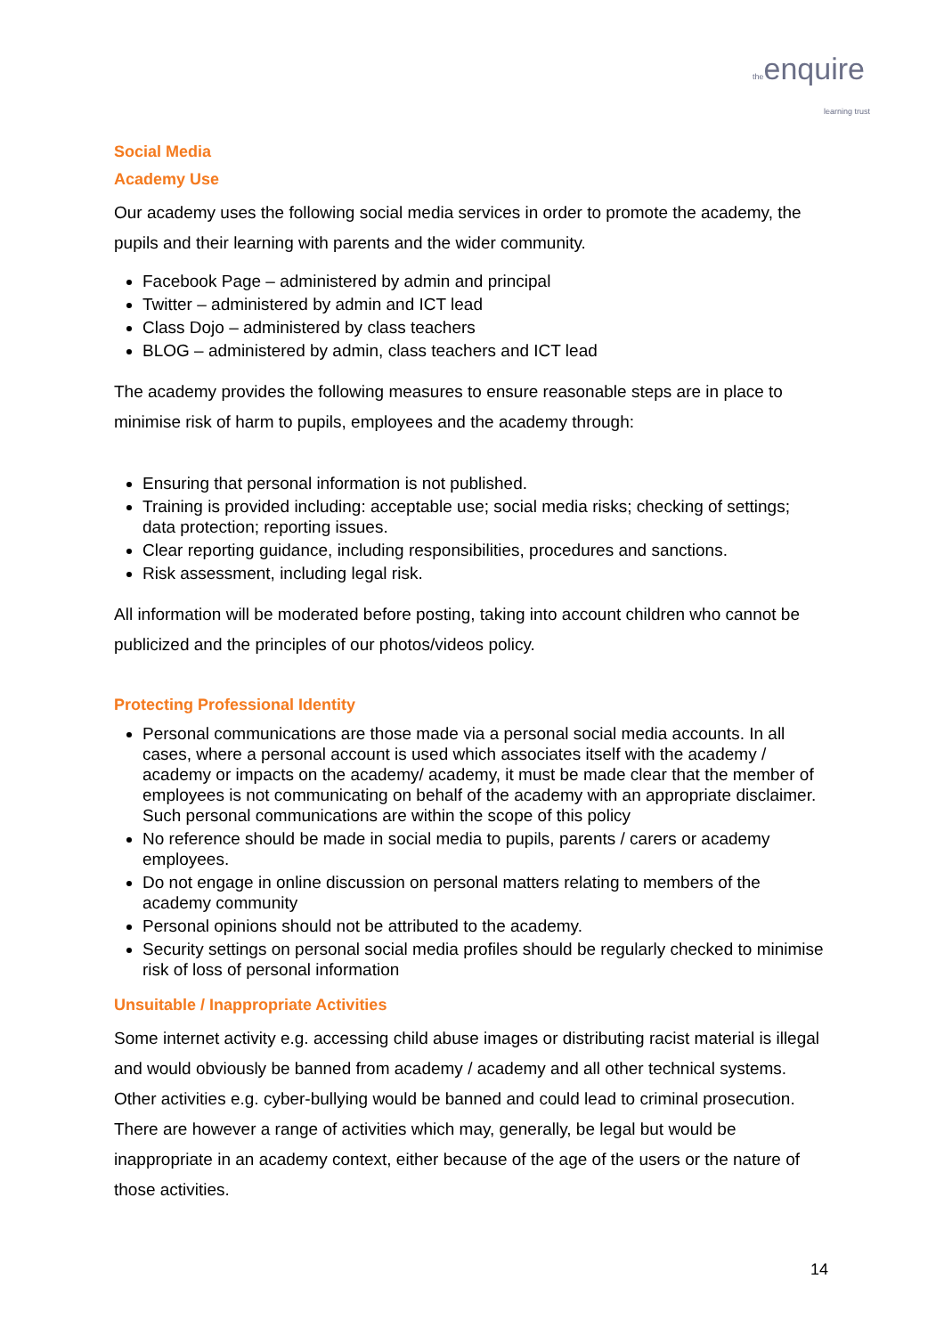theenquire
learning trust
Social Media
Academy Use
Our academy uses the following social media services in order to promote the academy, the pupils and their learning with parents and the wider community.
Facebook Page – administered by admin and principal
Twitter – administered by admin and ICT lead
Class Dojo – administered by class teachers
BLOG – administered by admin, class teachers and ICT lead
The academy provides the following measures to ensure reasonable steps are in place to minimise risk of harm to pupils, employees and the academy through:
Ensuring that personal information is not published.
Training is provided including: acceptable use; social media risks; checking of settings; data protection; reporting issues.
Clear reporting guidance, including responsibilities, procedures and sanctions.
Risk assessment, including legal risk.
All information will be moderated before posting, taking into account children who cannot be publicized and the principles of our photos/videos policy.
Protecting Professional Identity
Personal communications are those made via a personal social media accounts. In all cases, where a personal account is used which associates itself with the academy / academy or impacts on the academy/ academy, it must be made clear that the member of employees is not communicating on behalf of the academy with an appropriate disclaimer. Such personal communications are within the scope of this policy
No reference should be made in social media to pupils, parents / carers or academy employees.
Do not engage in online discussion on personal matters relating to members of the academy community
Personal opinions should not be attributed to the academy.
Security settings on personal social media profiles should be regularly checked to minimise risk of loss of personal information
Unsuitable / Inappropriate Activities
Some internet activity e.g. accessing child abuse images or distributing racist material is illegal and would obviously be banned from academy / academy and all other technical systems. Other activities e.g. cyber-bullying would be banned and could lead to criminal prosecution. There are however a range of activities which may, generally, be legal but would be inappropriate in an academy context, either because of the age of the users or the nature of those activities.
14